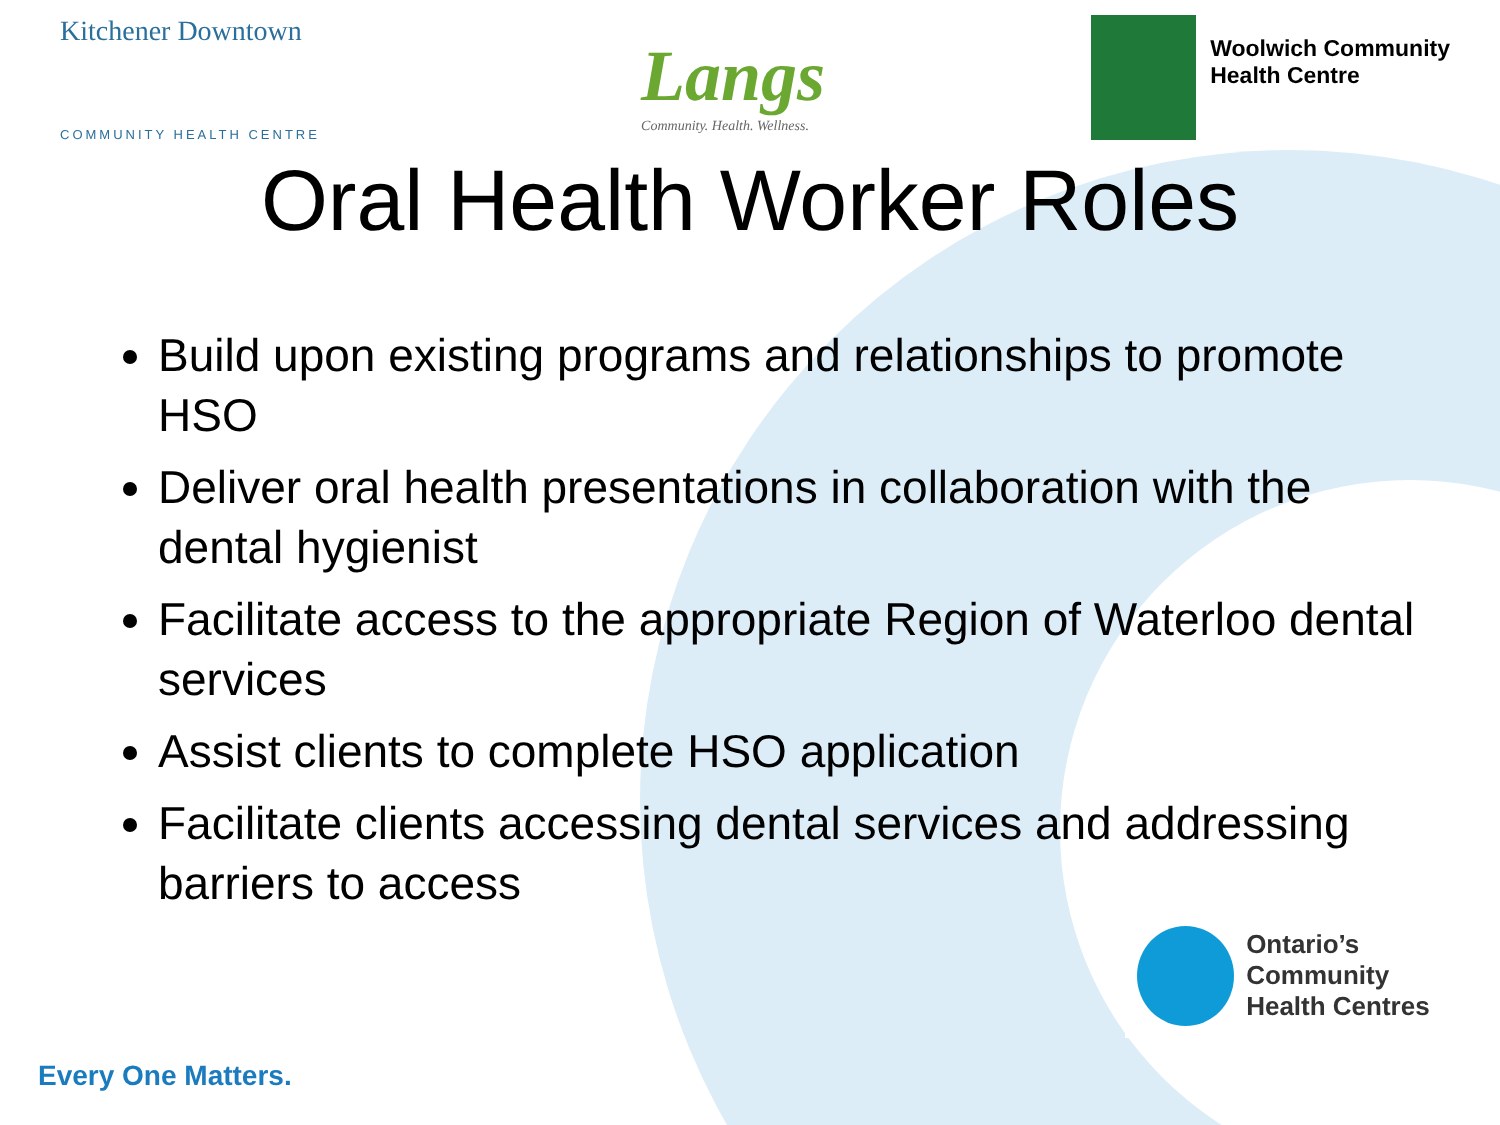Kitchener Downtown
COMMUNITY HEALTH CENTRE
Langs
Community. Health. Wellness.
Woolwich Community
Health Centre
Oral Health Worker Roles
Build upon existing programs and relationships to promote HSO
Deliver oral health presentations in collaboration with the dental hygienist
Facilitate access to the appropriate Region of Waterloo dental services
Assist clients to complete HSO application
Facilitate clients accessing dental services and addressing barriers to access
Ontario’s Community
Health Centres
Every One Matters.